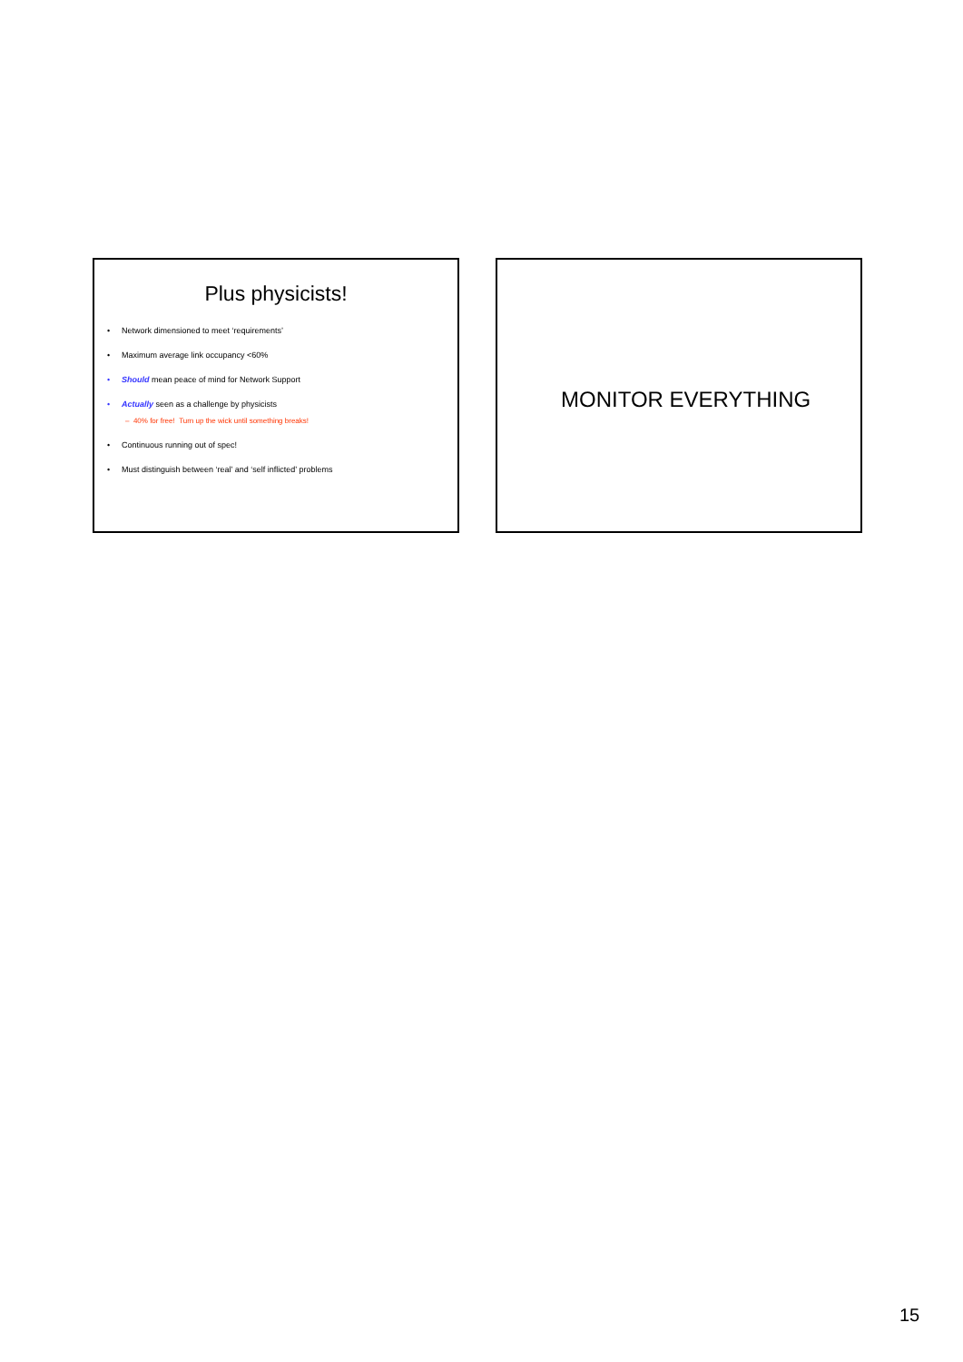Plus physicists!
• Network dimensioned to meet ‘requirements’
• Maximum average link occupancy <60%
• Should mean peace of mind for Network Support
• Actually seen as a challenge by physicists
– 40% for free! Turn up the wick until something breaks!
• Continuous running out of spec!
• Must distinguish between ‘real’ and ‘self inflicted’ problems
MONITOR EVERYTHING
15